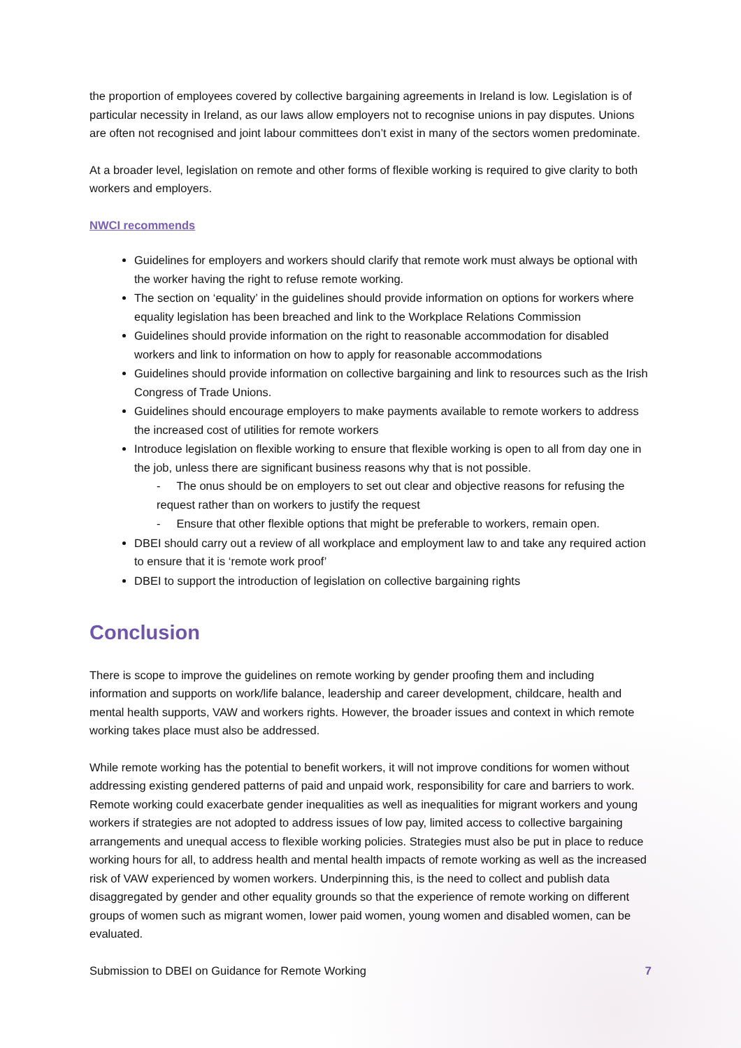the proportion of employees covered by collective bargaining agreements in Ireland is low. Legislation is of particular necessity in Ireland, as our laws allow employers not to recognise unions in pay disputes. Unions are often not recognised and joint labour committees don’t exist in many of the sectors women predominate.
At a broader level, legislation on remote and other forms of flexible working is required to give clarity to both workers and employers.
NWCI recommends
Guidelines for employers and workers should clarify that remote work must always be optional with the worker having the right to refuse remote working.
The section on ‘equality’ in the guidelines should provide information on options for workers where equality legislation has been breached and link to the Workplace Relations Commission
Guidelines should provide information on the right to reasonable accommodation for disabled workers and link to information on how to apply for reasonable accommodations
Guidelines should provide information on collective bargaining and link to resources such as the Irish Congress of Trade Unions.
Guidelines should encourage employers to make payments available to remote workers to address the increased cost of utilities for remote workers
Introduce legislation on flexible working to ensure that flexible working is open to all from day one in the job, unless there are significant business reasons why that is not possible.
- The onus should be on employers to set out clear and objective reasons for refusing the request rather than on workers to justify the request
- Ensure that other flexible options that might be preferable to workers, remain open.
DBEI should carry out a review of all workplace and employment law to and take any required action to ensure that it is ‘remote work proof’
DBEI to support the introduction of legislation on collective bargaining rights
Conclusion
There is scope to improve the guidelines on remote working by gender proofing them and including information and supports on work/life balance, leadership and career development, childcare, health and mental health supports, VAW and workers rights. However, the broader issues and context in which remote working takes place must also be addressed.
While remote working has the potential to benefit workers, it will not improve conditions for women without addressing existing gendered patterns of paid and unpaid work, responsibility for care and barriers to work. Remote working could exacerbate gender inequalities as well as inequalities for migrant workers and young workers if strategies are not adopted to address issues of low pay, limited access to collective bargaining arrangements and unequal access to flexible working policies. Strategies must also be put in place to reduce working hours for all, to address health and mental health impacts of remote working as well as the increased risk of VAW experienced by women workers. Underpinning this, is the need to collect and publish data disaggregated by gender and other equality grounds so that the experience of remote working on different groups of women such as migrant women, lower paid women, young women and disabled women, can be evaluated.
Submission to DBEI on Guidance for Remote Working 7